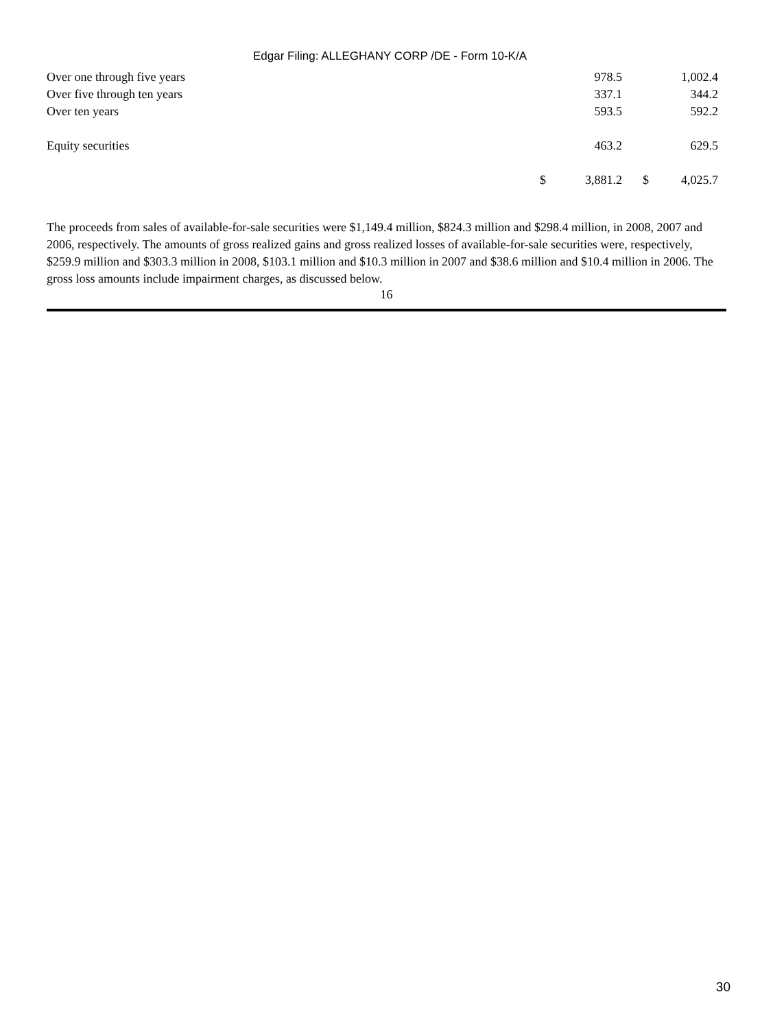Edgar Filing: ALLEGHANY CORP /DE - Form 10-K/A
| Over one through five years | | 978.5 | | | 1,002.4 | |
| Over five through ten years | | 337.1 | | | 344.2 | |
| Over ten years | | 593.5 | | | 592.2 | |
| Equity securities | | 463.2 | | | 629.5 | |
| | $ | 3,881.2 | | $ | 4,025.7 | |
The proceeds from sales of available-for-sale securities were $1,149.4 million, $824.3 million and $298.4 million, in 2008, 2007 and 2006, respectively. The amounts of gross realized gains and gross realized losses of available-for-sale securities were, respectively, $259.9 million and $303.3 million in 2008, $103.1 million and $10.3 million in 2007 and $38.6 million and $10.4 million in 2006. The gross loss amounts include impairment charges, as discussed below.
16
30